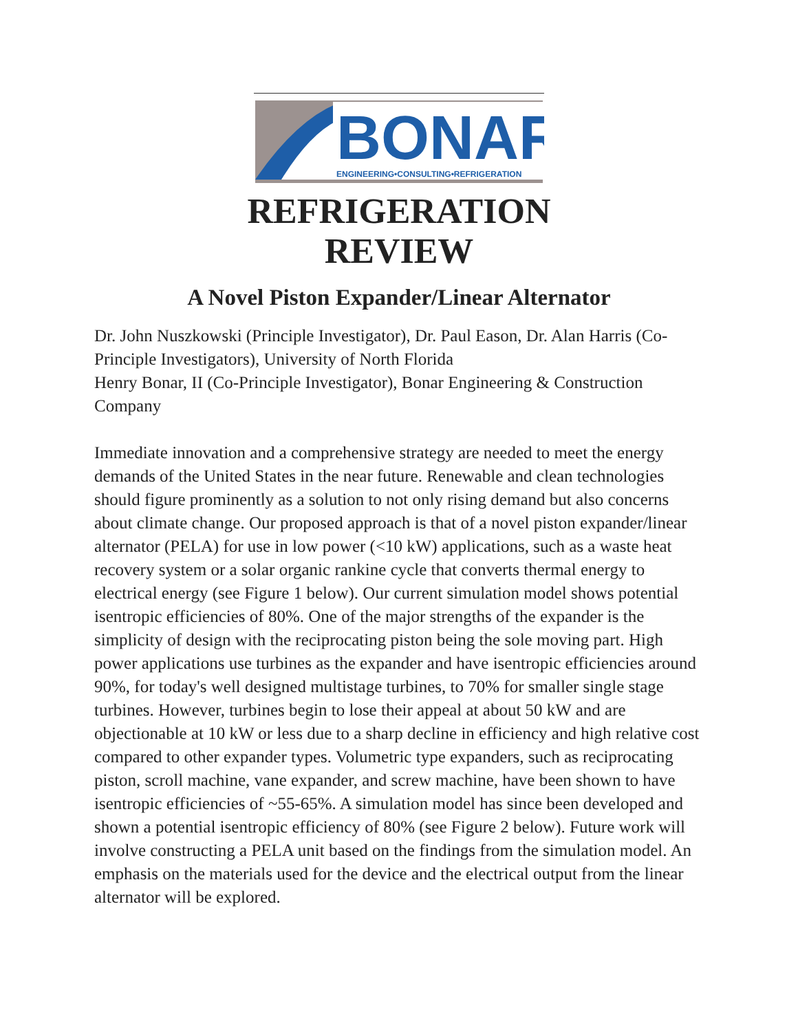BONAR
ENGINEERING•CONSULTING•REFRIGERATION
REFRIGERATION
REVIEW
A Novel Piston Expander/Linear Alternator
Dr. John Nuszkowski (Principle Investigator), Dr. Paul Eason, Dr. Alan Harris (Co-Principle Investigators), University of North Florida
Henry Bonar, II (Co-Principle Investigator), Bonar Engineering & Construction Company
Immediate innovation and a comprehensive strategy are needed to meet the energy demands of the United States in the near future. Renewable and clean technologies should figure prominently as a solution to not only rising demand but also concerns about climate change. Our proposed approach is that of a novel piston expander/linear alternator (PELA) for use in low power (<10 kW) applications, such as a waste heat recovery system or a solar organic rankine cycle that converts thermal energy to electrical energy (see Figure 1 below). Our current simulation model shows potential isentropic efficiencies of 80%. One of the major strengths of the expander is the simplicity of design with the reciprocating piston being the sole moving part. High power applications use turbines as the expander and have isentropic efficiencies around 90%, for today's well designed multistage turbines, to 70% for smaller single stage turbines. However, turbines begin to lose their appeal at about 50 kW and are objectionable at 10 kW or less due to a sharp decline in efficiency and high relative cost compared to other expander types. Volumetric type expanders, such as reciprocating piston, scroll machine, vane expander, and screw machine, have been shown to have isentropic efficiencies of ~55-65%. A simulation model has since been developed and shown a potential isentropic efficiency of 80% (see Figure 2 below). Future work will involve constructing a PELA unit based on the findings from the simulation model. An emphasis on the materials used for the device and the electrical output from the linear alternator will be explored.